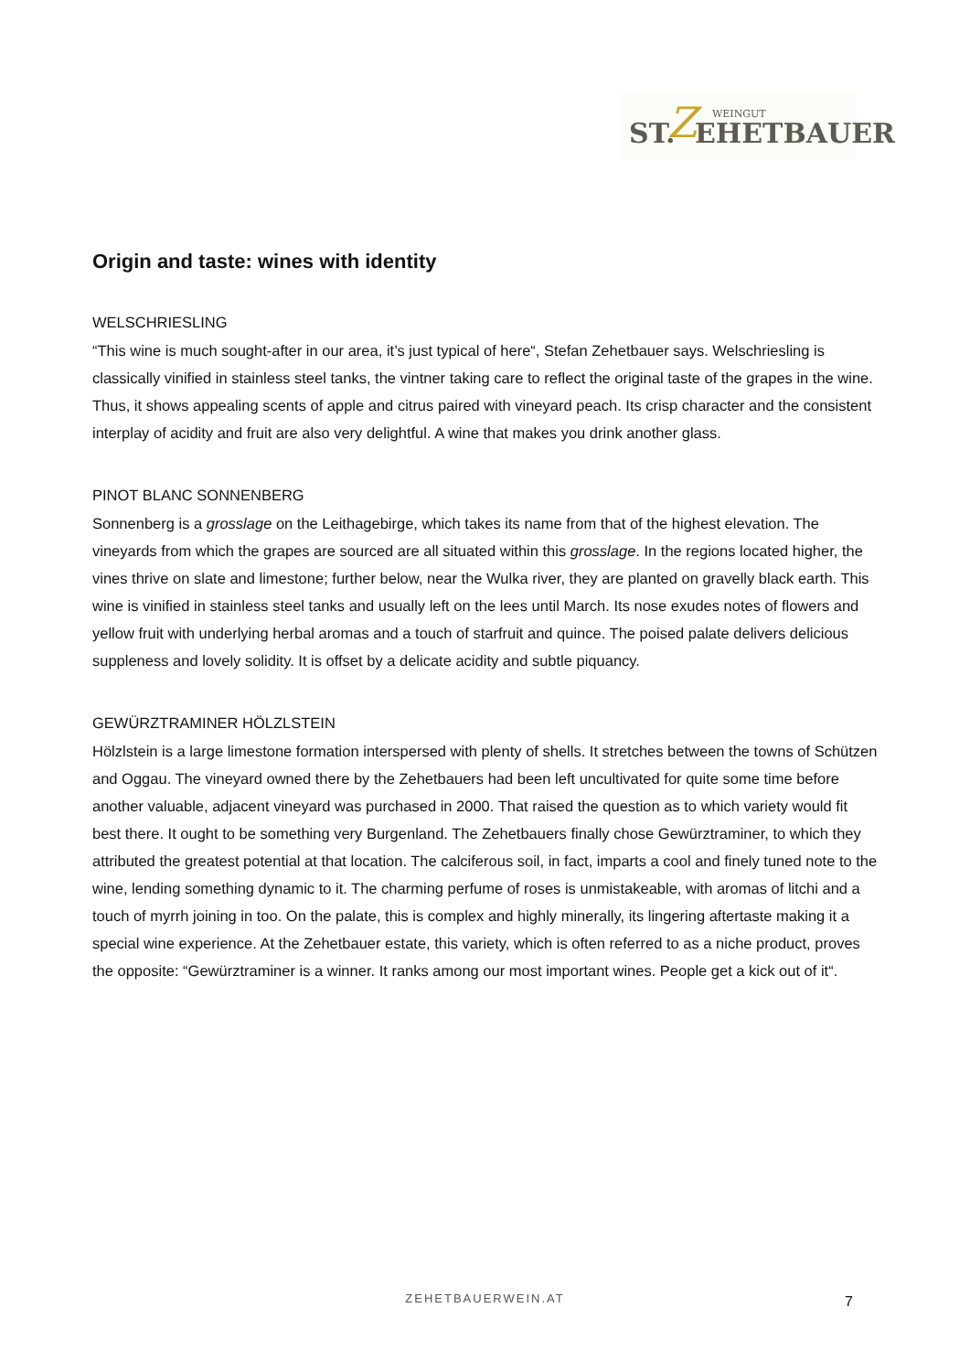ST. Z WEINGUT
EHETBAUER
Origin and taste: wines with identity
WELSCHRIESLING
“This wine is much sought-after in our area, it’s just typical of here“, Stefan Zehetbauer says. Welschriesling is classically vinified in stainless steel tanks, the vintner taking care to reflect the original taste of the grapes in the wine. Thus, it shows appealing scents of apple and citrus paired with vineyard peach. Its crisp character and the consistent interplay of acidity and fruit are also very delightful. A wine that makes you drink another glass.
PINOT BLANC SONNENBERG
Sonnenberg is a grosslage on the Leithagebirge, which takes its name from that of the highest elevation. The vineyards from which the grapes are sourced are all situated within this grosslage. In the regions located higher, the vines thrive on slate and limestone; further below, near the Wulka river, they are planted on gravelly black earth. This wine is vinified in stainless steel tanks and usually left on the lees until March. Its nose exudes notes of flowers and yellow fruit with underlying herbal aromas and a touch of starfruit and quince. The poised palate delivers delicious suppleness and lovely solidity. It is offset by a delicate acidity and subtle piquancy.
GEWÜRZTRAMINER HÖLZLSTEIN
Hölzlstein is a large limestone formation interspersed with plenty of shells. It stretches between the towns of Schützen and Oggau. The vineyard owned there by the Zehetbauers had been left uncultivated for quite some time before another valuable, adjacent vineyard was purchased in 2000. That raised the question as to which variety would fit best there. It ought to be something very Burgenland. The Zehetbauers finally chose Gewürztraminer, to which they attributed the greatest potential at that location. The calciferous soil, in fact, imparts a cool and finely tuned note to the wine, lending something dynamic to it. The charming perfume of roses is unmistakeable, with aromas of litchi and a touch of myrrh joining in too. On the palate, this is complex and highly minerally, its lingering aftertaste making it a special wine experience. At the Zehetbauer estate, this variety, which is often referred to as a niche product, proves the opposite: “Gewürztraminer is a winner. It ranks among our most important wines. People get a kick out of it“.
ZEHETBAUERWEIN.AT 7